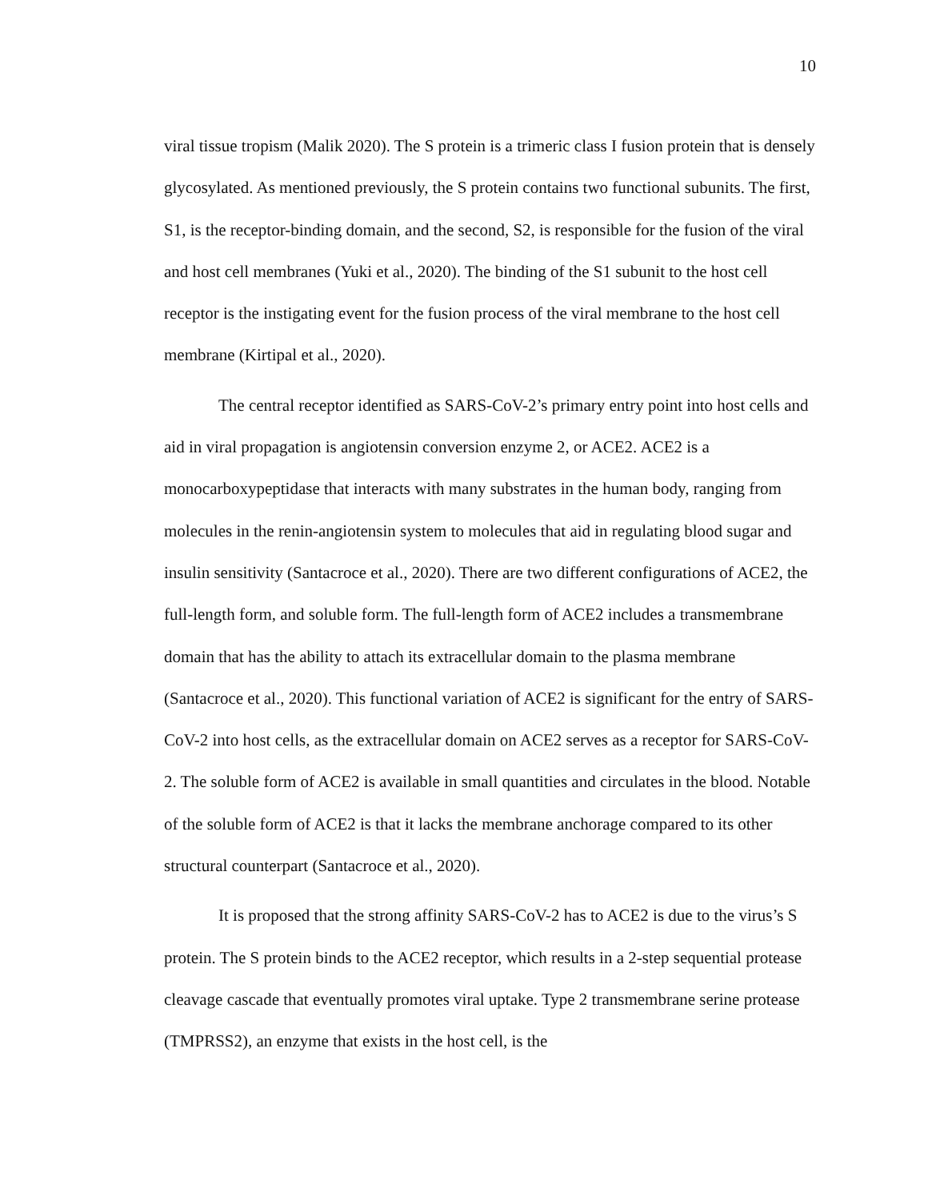10
viral tissue tropism (Malik 2020). The S protein is a trimeric class I fusion protein that is densely glycosylated. As mentioned previously, the S protein contains two functional subunits. The first, S1, is the receptor-binding domain, and the second, S2, is responsible for the fusion of the viral and host cell membranes (Yuki et al., 2020). The binding of the S1 subunit to the host cell receptor is the instigating event for the fusion process of the viral membrane to the host cell membrane (Kirtipal et al., 2020).
The central receptor identified as SARS-CoV-2’s primary entry point into host cells and aid in viral propagation is angiotensin conversion enzyme 2, or ACE2. ACE2 is a monocarboxypeptidase that interacts with many substrates in the human body, ranging from molecules in the renin-angiotensin system to molecules that aid in regulating blood sugar and insulin sensitivity (Santacroce et al., 2020). There are two different configurations of ACE2, the full-length form, and soluble form. The full-length form of ACE2 includes a transmembrane domain that has the ability to attach its extracellular domain to the plasma membrane (Santacroce et al., 2020). This functional variation of ACE2 is significant for the entry of SARS-CoV-2 into host cells, as the extracellular domain on ACE2 serves as a receptor for SARS-CoV-2. The soluble form of ACE2 is available in small quantities and circulates in the blood. Notable of the soluble form of ACE2 is that it lacks the membrane anchorage compared to its other structural counterpart (Santacroce et al., 2020).
It is proposed that the strong affinity SARS-CoV-2 has to ACE2 is due to the virus’s S protein. The S protein binds to the ACE2 receptor, which results in a 2-step sequential protease cleavage cascade that eventually promotes viral uptake. Type 2 transmembrane serine protease (TMPRSS2), an enzyme that exists in the host cell, is the